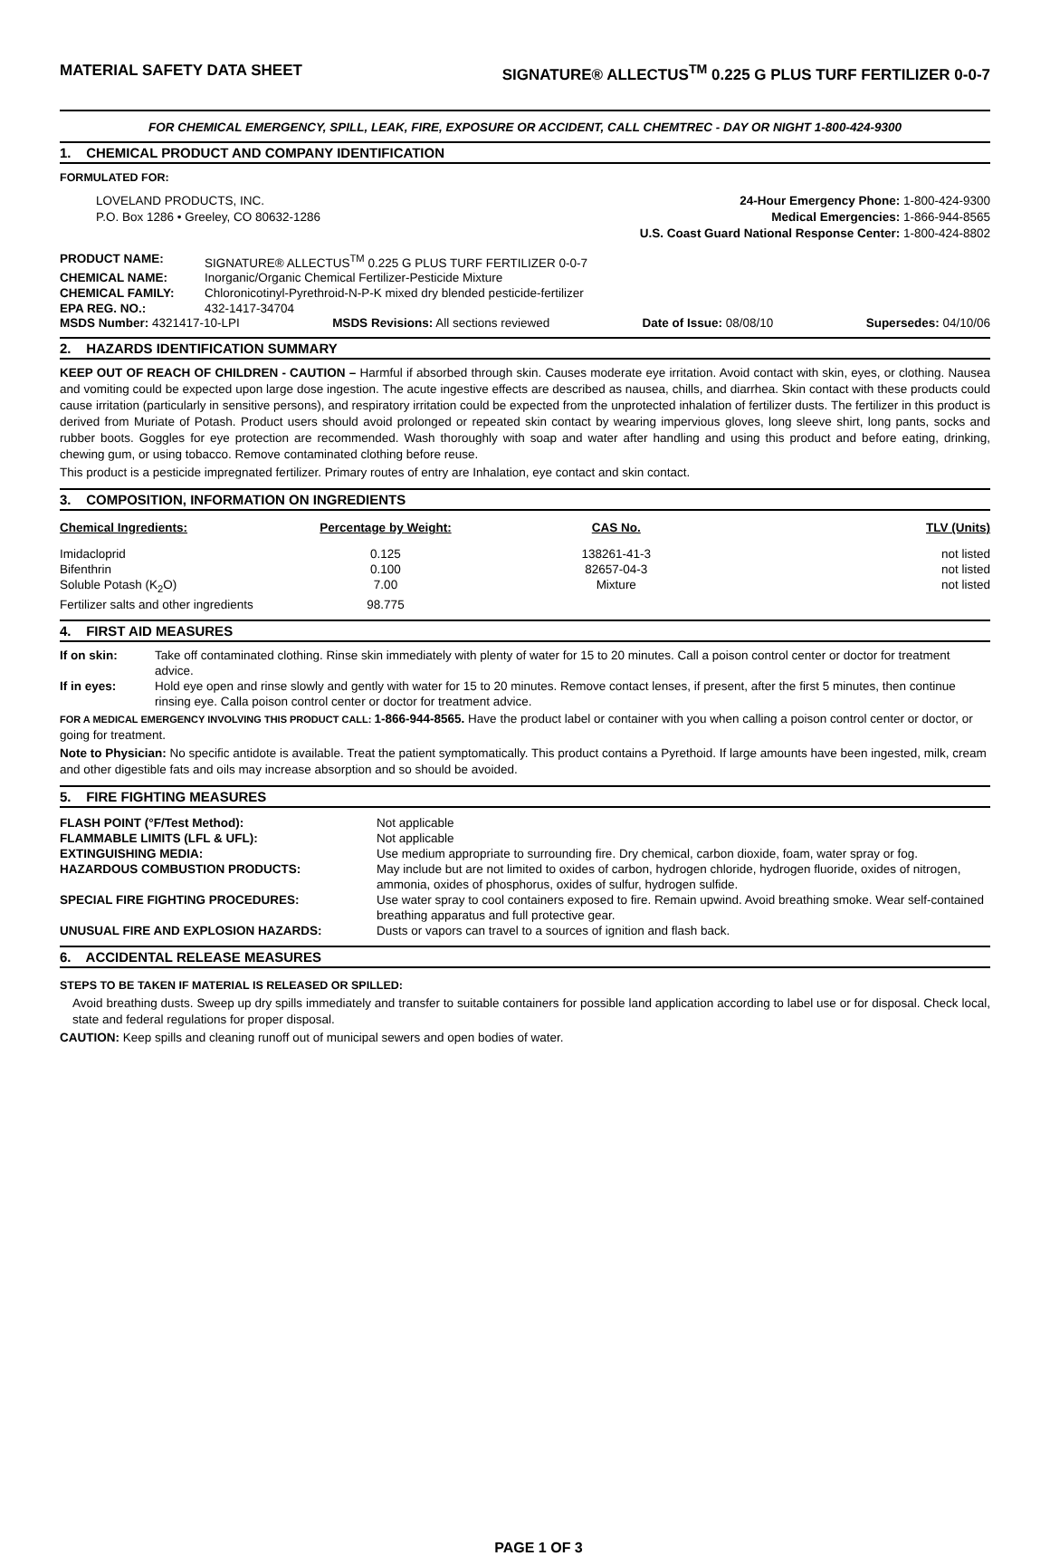MATERIAL SAFETY DATA SHEET SIGNATURE® ALLECTUS<sup>TM</sup> 0.225 G PLUS TURF FERTILIZER 0-0-7
FOR CHEMICAL EMERGENCY, SPILL, LEAK, FIRE, EXPOSURE OR ACCIDENT, CALL CHEMTREC - DAY OR NIGHT 1-800-424-9300
1. CHEMICAL PRODUCT AND COMPANY IDENTIFICATION
FORMULATED FOR:
LOVELAND PRODUCTS, INC.
P.O. Box 1286 • Greeley, CO 80632-1286
24-Hour Emergency Phone: 1-800-424-9300
Medical Emergencies: 1-866-944-8565
U.S. Coast Guard National Response Center: 1-800-424-8802
| PRODUCT NAME: | SIGNATURE® ALLECTUS<sup>TM</sup> 0.225 G PLUS TURF FERTILIZER 0-0-7 |
| CHEMICAL NAME: | Inorganic/Organic Chemical Fertilizer-Pesticide Mixture |
| CHEMICAL FAMILY: | Chloronicotinyl-Pyrethroid-N-P-K mixed dry blended pesticide-fertilizer |
| EPA REG. NO.: | 432-1417-34704 |
MSDS Number: 4321417-10-LPI MSDS Revisions: All sections reviewed Date of Issue: 08/08/10 Supersedes: 04/10/06
2. HAZARDS IDENTIFICATION SUMMARY
KEEP OUT OF REACH OF CHILDREN - CAUTION – Harmful if absorbed through skin. Causes moderate eye irritation. Avoid contact with skin, eyes, or clothing. Nausea and vomiting could be expected upon large dose ingestion. The acute ingestive effects are described as nausea, chills, and diarrhea. Skin contact with these products could cause irritation (particularly in sensitive persons), and respiratory irritation could be expected from the unprotected inhalation of fertilizer dusts. The fertilizer in this product is derived from Muriate of Potash. Product users should avoid prolonged or repeated skin contact by wearing impervious gloves, long sleeve shirt, long pants, socks and rubber boots. Goggles for eye protection are recommended. Wash thoroughly with soap and water after handling and using this product and before eating, drinking, chewing gum, or using tobacco. Remove contaminated clothing before reuse.
This product is a pesticide impregnated fertilizer. Primary routes of entry are Inhalation, eye contact and skin contact.
3. COMPOSITION, INFORMATION ON INGREDIENTS
| Chemical Ingredients: | Percentage by Weight: | CAS No. | TLV (Units) |
| --- | --- | --- | --- |
| Imidacloprid | 0.125 | 138261-41-3 | not listed |
| Bifenthrin | 0.100 | 82657-04-3 | not listed |
| Soluble Potash (K<sub>2</sub>O) | 7.00 | Mixture | not listed |
| Fertilizer salts and other ingredients | 98.775 | | |
4. FIRST AID MEASURES
| If on skin: | Take off contaminated clothing. Rinse skin immediately with plenty of water for 15 to 20 minutes. Call a poison control center or doctor for treatment advice. |
| If in eyes: | Hold eye open and rinse slowly and gently with water for 15 to 20 minutes. Remove contact lenses, if present, after the first 5 minutes, then continue rinsing eye. Calla poison control center or doctor for treatment advice. |
FOR A MEDICAL EMERGENCY INVOLVING THIS PRODUCT CALL: 1-866-944-8565. Have the product label or container with you when calling a poison control center or doctor, or going for treatment.
Note to Physician: No specific antidote is available. Treat the patient symptomatically. This product contains a Pyrethoid. If large amounts have been ingested, milk, cream and other digestible fats and oils may increase absorption and so should be avoided.
5. FIRE FIGHTING MEASURES
| FLASH POINT (°F/Test Method): | Not applicable |
| FLAMMABLE LIMITS (LFL & UFL): | Not applicable |
| EXTINGUISHING MEDIA: | Use medium appropriate to surrounding fire. Dry chemical, carbon dioxide, foam, water spray or fog. |
| HAZARDOUS COMBUSTION PRODUCTS: | May include but are not limited to oxides of carbon, hydrogen chloride, hydrogen fluoride, oxides of nitrogen, ammonia, oxides of phosphorus, oxides of sulfur, hydrogen sulfide. |
| SPECIAL FIRE FIGHTING PROCEDURES: | Use water spray to cool containers exposed to fire. Remain upwind. Avoid breathing smoke. Wear self-contained breathing apparatus and full protective gear. |
| UNUSUAL FIRE AND EXPLOSION HAZARDS: | Dusts or vapors can travel to a sources of ignition and flash back. |
6. ACCIDENTAL RELEASE MEASURES
STEPS TO BE TAKEN IF MATERIAL IS RELEASED OR SPILLED:
Avoid breathing dusts. Sweep up dry spills immediately and transfer to suitable containers for possible land application according to label use or for disposal. Check local, state and federal regulations for proper disposal.
CAUTION: Keep spills and cleaning runoff out of municipal sewers and open bodies of water.
PAGE 1 OF 3